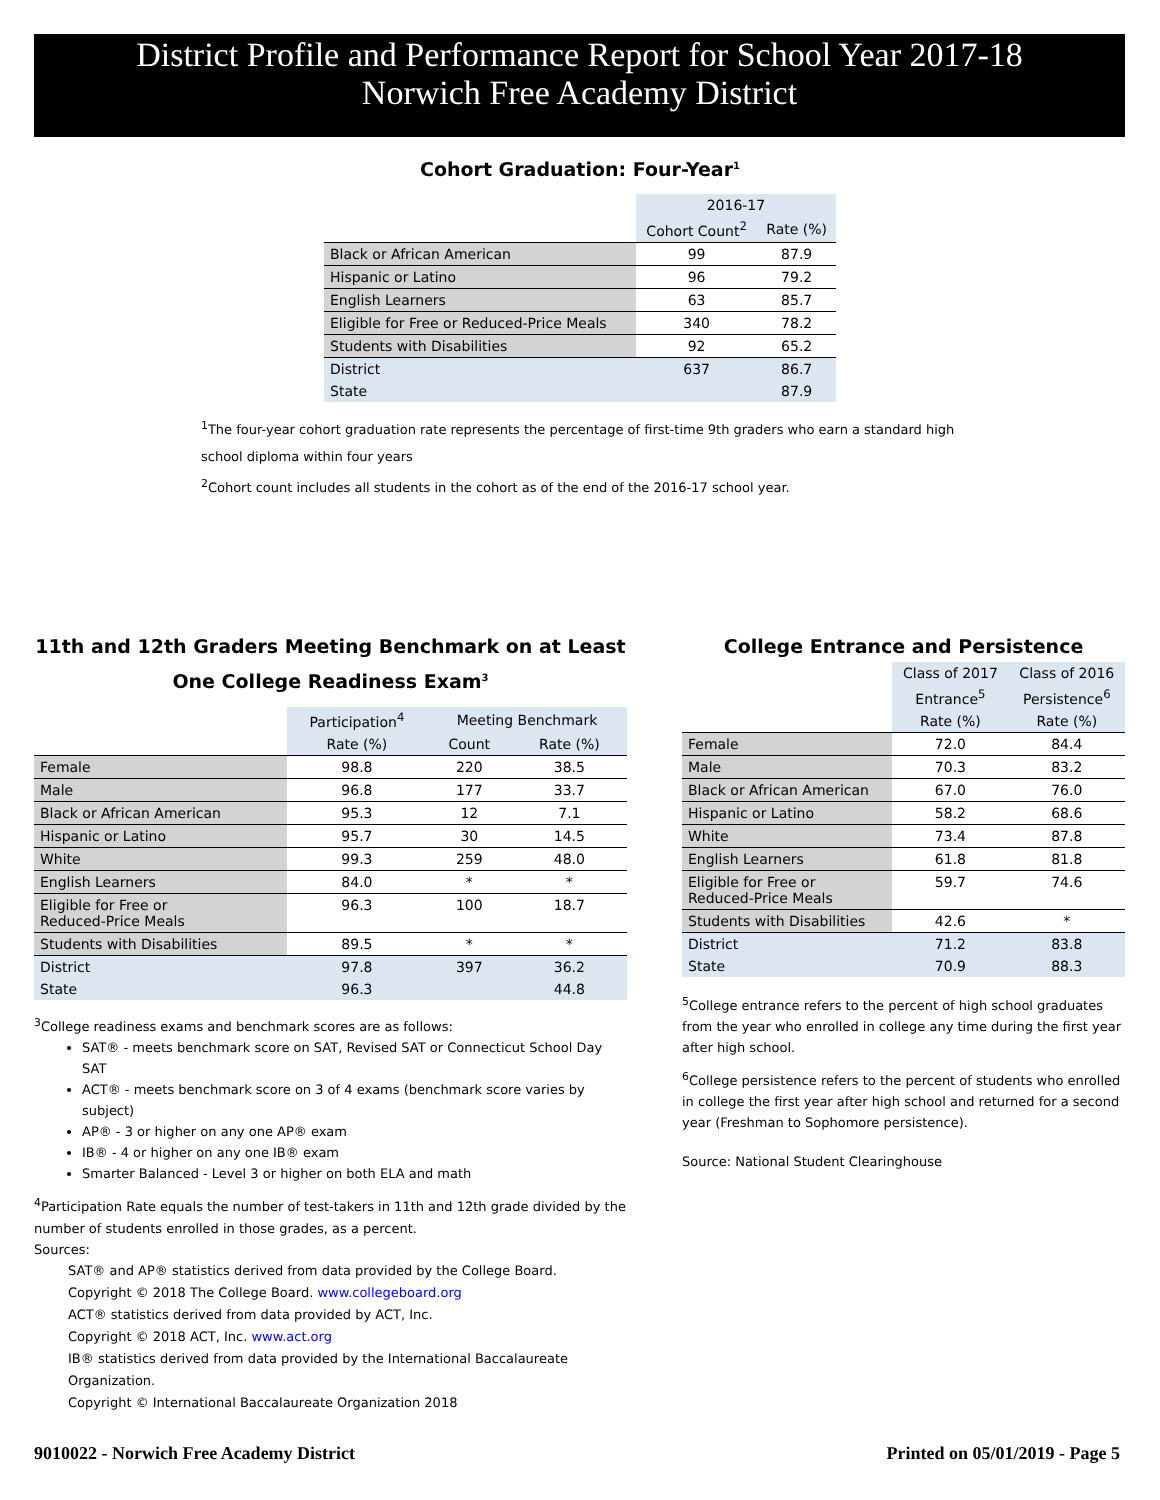District Profile and Performance Report for School Year 2017-18
Norwich Free Academy District
Cohort Graduation: Four-Year<sup>1</sup>
| | 2016-17 | |
| | Cohort Count<sup>2</sup> | Rate (%) |
| Black or African American | 99 | 87.9 |
| Hispanic or Latino | 96 | 79.2 |
| English Learners | 63 | 85.7 |
| Eligible for Free or Reduced-Price Meals | 340 | 78.2 |
| Students with Disabilities | 92 | 65.2 |
| District | 637 | 86.7 |
| State | | 87.9 |
<sup>1</sup> The four-year cohort graduation rate represents the percentage of first-time 9th graders who earn a standard high school diploma within four years
<sup>2</sup> Cohort count includes all students in the cohort as of the end of the 2016-17 school year.
11th and 12th Graders Meeting Benchmark on at Least One College Readiness Exam<sup>3</sup>
| | Participation<sup>4</sup> | Meeting Benchmark | |
| | Rate (%) | Count | Rate (%) |
| Female | 98.8 | 220 | 38.5 |
| Male | 96.8 | 177 | 33.7 |
| Black or African American | 95.3 | 12 | 7.1 |
| Hispanic or Latino | 95.7 | 30 | 14.5 |
| White | 99.3 | 259 | 48.0 |
| English Learners | 84.0 | * | * |
| Eligible for Free or Reduced-Price Meals | 96.3 | 100 | 18.7 |
| Students with Disabilities | 89.5 | * | * |
| District | 97.8 | 397 | 36.2 |
| State | 96.3 | | 44.8 |
<sup>3</sup> College readiness exams and benchmark scores are as follows:
SAT® - meets benchmark score on SAT, Revised SAT or Connecticut School Day SAT
ACT® - meets benchmark score on 3 of 4 exams (benchmark score varies by subject)
AP® - 3 or higher on any one AP® exam
IB® - 4 or higher on any one IB® exam
Smarter Balanced - Level 3 or higher on both ELA and math
<sup>4</sup> Participation Rate equals the number of test-takers in 11th and 12th grade divided by the number of students enrolled in those grades, as a percent.
Sources:
SAT® and AP® statistics derived from data provided by the College Board.
Copyright © 2018 The College Board. www.collegeboard.org
ACT® statistics derived from data provided by ACT, Inc.
Copyright © 2018 ACT, Inc. www.act.org
IB® statistics derived from data provided by the International Baccalaureate Organization.
Copyright © International Baccalaureate Organization 2018
College Entrance and Persistence
| | Class of 2017 | Class of 2016 |
| | Entrance<sup>5</sup> | Persistence<sup>6</sup> |
| | Rate (%) | Rate (%) |
| Female | 72.0 | 84.4 |
| Male | 70.3 | 83.2 |
| Black or African American | 67.0 | 76.0 |
| Hispanic or Latino | 58.2 | 68.6 |
| White | 73.4 | 87.8 |
| English Learners | 61.8 | 81.8 |
| Eligible for Free or Reduced-Price Meals | 59.7 | 74.6 |
| Students with Disabilities | 42.6 | * |
| District | 71.2 | 83.8 |
| State | 70.9 | 88.3 |
<sup>5</sup> College entrance refers to the percent of high school graduates from the year who enrolled in college any time during the first year after high school.
<sup>6</sup> College persistence refers to the percent of students who enrolled in college the first year after high school and returned for a second year (Freshman to Sophomore persistence).
Source: National Student Clearinghouse
9010022 - Norwich Free Academy District Printed on 05/01/2019 - Page 5